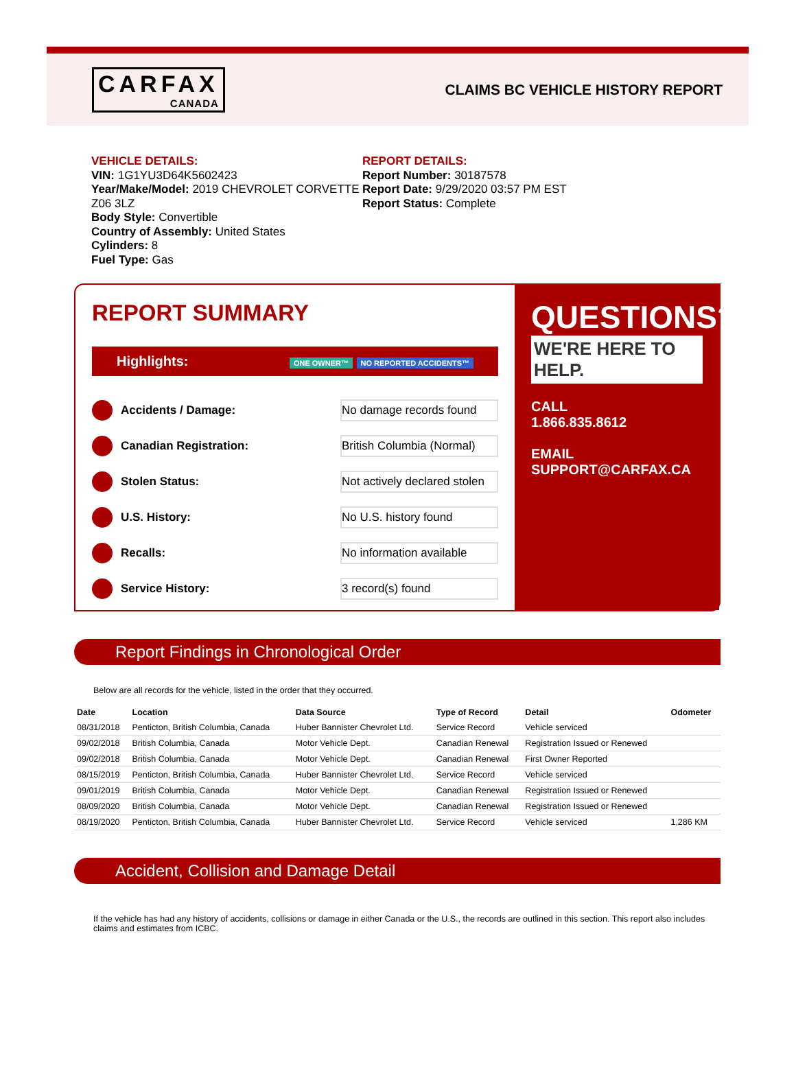CARFAX
CANADA
CLAIMS BC VEHICLE HISTORY REPORT
VEHICLE DETAILS:
VIN: 1G1YU3D64K5602423
Year/Make/Model: 2019 CHEVROLET CORVETTE Z06 3LZ
Body Style: Convertible
Country of Assembly: United States
Cylinders: 8
Fuel Type: Gas
REPORT DETAILS:
Report Number: 30187578
Report Date: 9/29/2020 03:57 PM EST
Report Status: Complete
REPORT SUMMARY
Highlights:
ONE OWNER™ NO REPORTED ACCIDENTS™
Accidents / Damage:
No damage records found
Canadian Registration:
British Columbia (Normal)
Stolen Status:
Not actively declared stolen
U.S. History:
No U.S. history found
Recalls:
No information available
Service History:
3 record(s) found
QUESTIONS?
WE'RE HERE TO HELP.
CALL
1.866.835.8612
EMAIL
SUPPORT@CARFAX.CA
Report Findings in Chronological Order
Below are all records for the vehicle, listed in the order that they occurred.
| Date | Location | Data Source | Type of Record | Detail | Odometer |
| --- | --- | --- | --- | --- | --- |
| 08/31/2018 | Penticton, British Columbia, Canada | Huber Bannister Chevrolet Ltd. | Service Record | Vehicle serviced | |
| 09/02/2018 | British Columbia, Canada | Motor Vehicle Dept. | Canadian Renewal | Registration Issued or Renewed | |
| 09/02/2018 | British Columbia, Canada | Motor Vehicle Dept. | Canadian Renewal | First Owner Reported | |
| 08/15/2019 | Penticton, British Columbia, Canada | Huber Bannister Chevrolet Ltd. | Service Record | Vehicle serviced | |
| 09/01/2019 | British Columbia, Canada | Motor Vehicle Dept. | Canadian Renewal | Registration Issued or Renewed | |
| 08/09/2020 | British Columbia, Canada | Motor Vehicle Dept. | Canadian Renewal | Registration Issued or Renewed | |
| 08/19/2020 | Penticton, British Columbia, Canada | Huber Bannister Chevrolet Ltd. | Service Record | Vehicle serviced | 1,286 KM |
Accident, Collision and Damage Detail
If the vehicle has had any history of accidents, collisions or damage in either Canada or the U.S., the records are outlined in this section. This report also includes claims and estimates from ICBC.